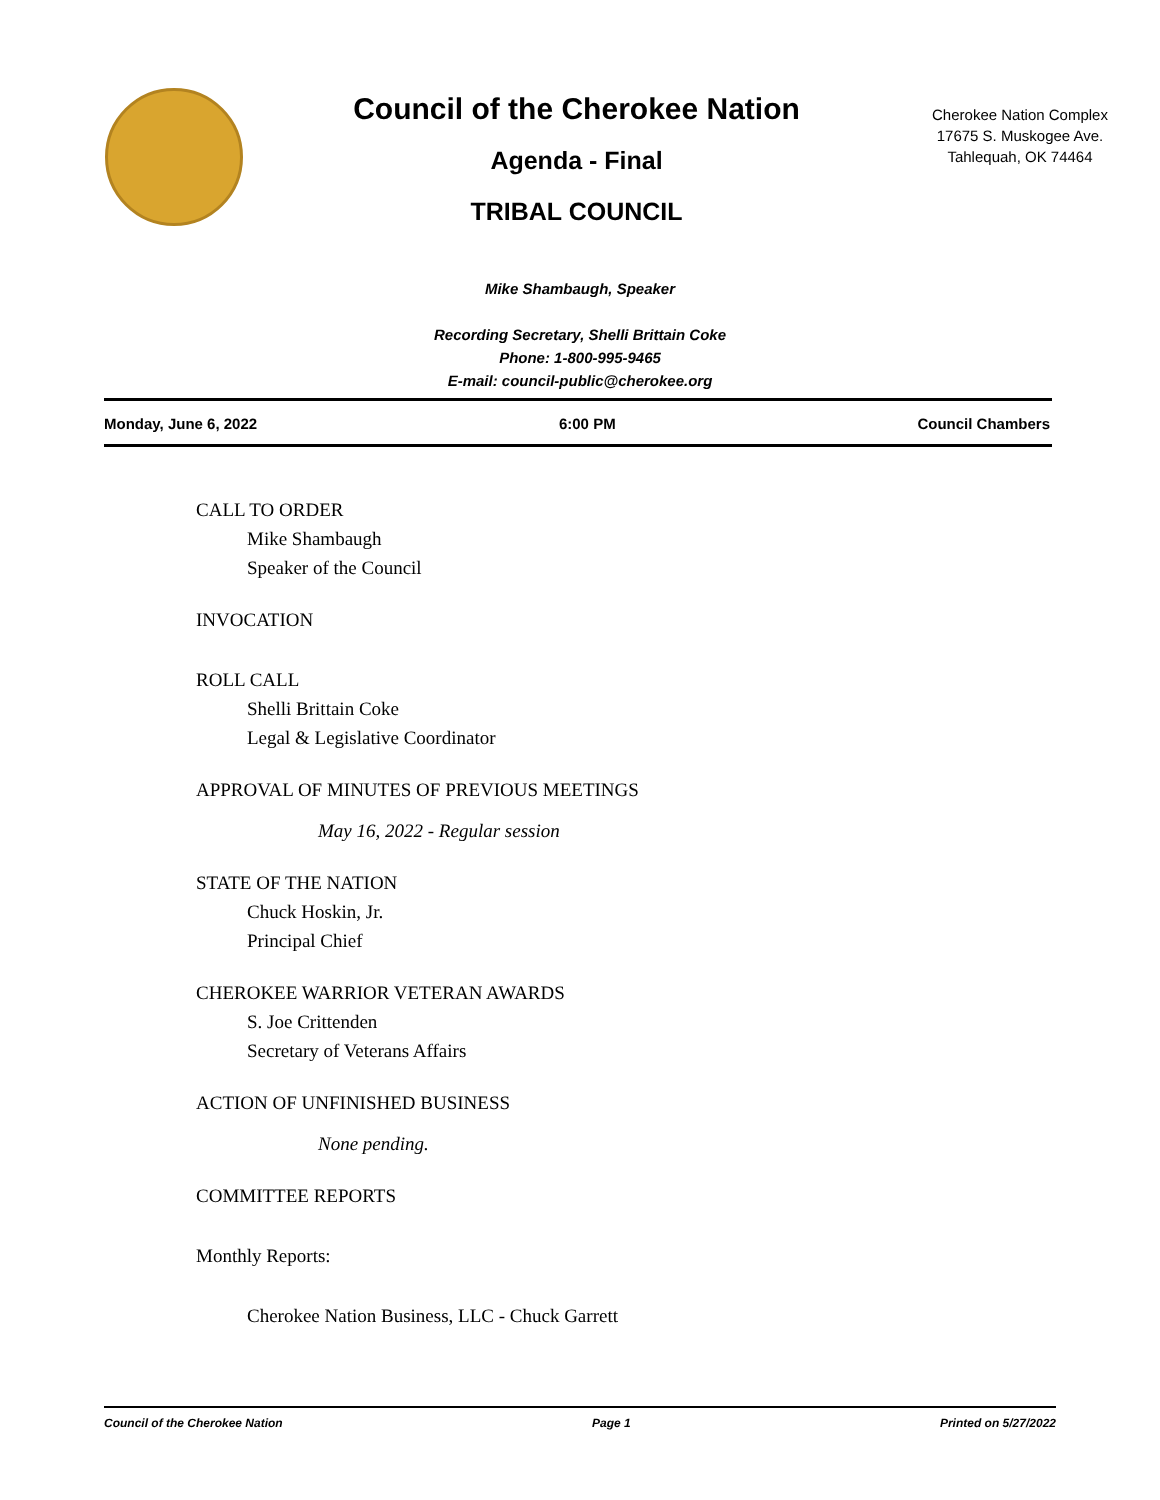Council of the Cherokee Nation
Agenda - Final
TRIBAL COUNCIL
Cherokee Nation Complex
17675 S. Muskogee Ave.
Tahlequah, OK 74464
Mike Shambaugh, Speaker
Recording Secretary, Shelli Brittain Coke
Phone: 1-800-995-9465
E-mail: council-public@cherokee.org
Monday, June 6, 2022 6:00 PM Council Chambers
CALL TO ORDER
Mike Shambaugh
Speaker of the Council
INVOCATION
ROLL CALL
Shelli Brittain Coke
Legal & Legislative Coordinator
APPROVAL OF MINUTES OF PREVIOUS MEETINGS
May 16, 2022 - Regular session
STATE OF THE NATION
Chuck Hoskin, Jr.
Principal Chief
CHEROKEE WARRIOR VETERAN AWARDS
S. Joe Crittenden
Secretary of Veterans Affairs
ACTION OF UNFINISHED BUSINESS
None pending.
COMMITTEE REPORTS
Monthly Reports:
Cherokee Nation Business, LLC - Chuck Garrett
Council of the Cherokee Nation Page 1 Printed on 5/27/2022